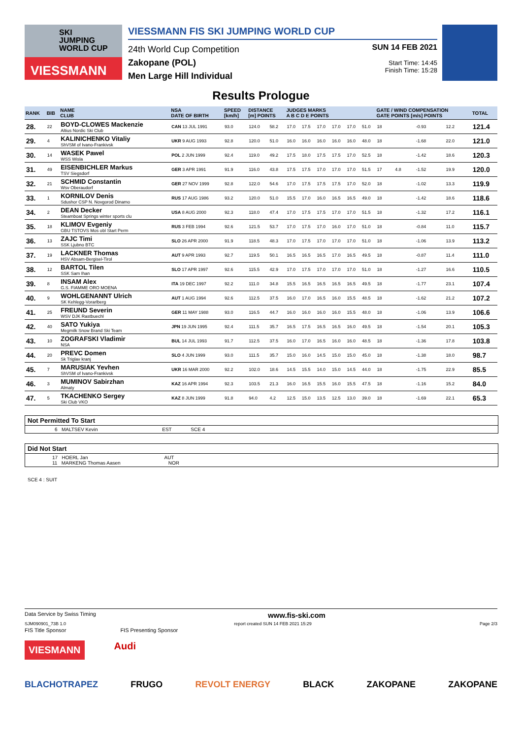SKI
JUMPING
WORLD CUP
VIESSMANN
VIESSMANN FIS SKI JUMPING WORLD CUP
24th World Cup Competition
Zakopane (POL)
Men Large Hill Individual
SUN 14 FEB 2021
Start Time: 14:45
Finish Time: 15:28
Results Prologue
| RANK | BIB | NAME CLUB | NSA DATE OF BIRTH | SPEED [km/h] | DISTANCE [m] POINTS | | JUDGES MARKS A B C D E POINTS | | | | | | GATE / WIND COMPENSATION GATE POINTS [m/s] POINTS | | | | TOTAL |
| --- | --- | --- | --- | --- | --- | --- | --- | --- | --- | --- | --- | --- | --- | --- | --- | --- | --- |
| 28. | 22 | BOYD-CLOWES Mackenzie Altius Nordic Ski Club | CAN 13 JUL 1991 | 93.0 | 124.0 | 58.2 | 17.0 | 17.5 | 17.0 | 17.0 | 17.0 | 51.0 | 18 | | -0.93 | 12.2 | 121.4 |
| 29. | 4 | KALINICHENKO Vitaliy ShVSM of Ivano-Frankivsk | UKR 9 AUG 1993 | 92.8 | 120.0 | 51.0 | 16.0 | 16.0 | 16.0 | 16.0 | 16.0 | 48.0 | 18 | | -1.68 | 22.0 | 121.0 |
| 30. | 14 | WASEK Pawel WSS Wisla | POL 2 JUN 1999 | 92.4 | 119.0 | 49.2 | 17.5 | 18.0 | 17.5 | 17.5 | 17.0 | 52.5 | 18 | | -1.42 | 18.6 | 120.3 |
| 31. | 49 | EISENBICHLER Markus TSV Siegsdorf | GER 3 APR 1991 | 91.9 | 116.0 | 43.8 | 17.5 | 17.5 | 17.0 | 17.0 | 17.0 | 51.5 | 17 | 4.8 | -1.52 | 19.9 | 120.0 |
| 32. | 21 | SCHMID Constantin Wsv Oberaudorf | GER 27 NOV 1999 | 92.8 | 122.0 | 54.6 | 17.0 | 17.5 | 17.5 | 17.5 | 17.0 | 52.0 | 18 | | -1.02 | 13.3 | 119.9 |
| 33. | 1 | KORNILOV Denis Sdushor CSP N. Novgorod Dinamo | RUS 17 AUG 1986 | 93.2 | 120.0 | 51.0 | 15.5 | 17.0 | 16.0 | 16.5 | 16.5 | 49.0 | 18 | | -1.42 | 18.6 | 118.6 |
| 34. | 2 | DEAN Decker Steamboat Springs winter sports clu | USA 8 AUG 2000 | 92.3 | 118.0 | 47.4 | 17.0 | 17.5 | 17.5 | 17.0 | 17.0 | 51.5 | 18 | | -1.32 | 17.2 | 116.1 |
| 35. | 18 | KLIMOV Evgeniy GBU TSTOVS Mos obl Start Perm | RUS 3 FEB 1994 | 92.6 | 121.5 | 53.7 | 17.0 | 17.5 | 17.0 | 16.0 | 17.0 | 51.0 | 18 | | -0.84 | 11.0 | 115.7 |
| 36. | 13 | ZAJC Timi SSK Ljubno BTC | SLO 26 APR 2000 | 91.9 | 118.5 | 48.3 | 17.0 | 17.5 | 17.0 | 17.0 | 17.0 | 51.0 | 18 | | -1.06 | 13.9 | 113.2 |
| 37. | 19 | LACKNER Thomas HSV Absam-Bergisel-Tirol | AUT 9 APR 1993 | 92.7 | 119.5 | 50.1 | 16.5 | 16.5 | 16.5 | 17.0 | 16.5 | 49.5 | 18 | | -0.87 | 11.4 | 111.0 |
| 38. | 12 | BARTOL Tilen SSK Sam Ihan | SLO 17 APR 1997 | 92.6 | 115.5 | 42.9 | 17.0 | 17.5 | 17.0 | 17.0 | 17.0 | 51.0 | 18 | | -1.27 | 16.6 | 110.5 |
| 39. | 8 | INSAM Alex G.S. FIAMME ORO MOENA | ITA 19 DEC 1997 | 92.2 | 111.0 | 34.8 | 15.5 | 16.5 | 16.5 | 16.5 | 16.5 | 49.5 | 18 | | -1.77 | 23.1 | 107.4 |
| 40. | 9 | WOHLGENANNT Ulrich SK Kehlegg-Vorarlberg | AUT 1 AUG 1994 | 92.6 | 112.5 | 37.5 | 16.0 | 17.0 | 16.5 | 16.0 | 15.5 | 48.5 | 18 | | -1.62 | 21.2 | 107.2 |
| 41. | 25 | FREUND Severin WSV DJK Rastbuechl | GER 11 MAY 1988 | 93.0 | 116.5 | 44.7 | 16.0 | 16.0 | 16.0 | 16.0 | 15.5 | 48.0 | 18 | | -1.06 | 13.9 | 106.6 |
| 42. | 40 | SATO Yukiya Megmilk Snow Brand Ski Team | JPN 19 JUN 1995 | 92.4 | 111.5 | 35.7 | 16.5 | 17.5 | 16.5 | 16.5 | 16.0 | 49.5 | 18 | | -1.54 | 20.1 | 105.3 |
| 43. | 10 | ZOGRAFSKI Vladimir NSA | BUL 14 JUL 1993 | 91.7 | 112.5 | 37.5 | 16.0 | 17.0 | 16.5 | 16.0 | 16.0 | 48.5 | 18 | | -1.36 | 17.8 | 103.8 |
| 44. | 20 | PREVC Domen Sk Triglav kranj | SLO 4 JUN 1999 | 93.0 | 111.5 | 35.7 | 15.0 | 16.0 | 14.5 | 15.0 | 15.0 | 45.0 | 18 | | -1.38 | 18.0 | 98.7 |
| 45. | 7 | MARUSIAK Yevhen ShVSM of Ivano-Frankivsk | UKR 16 MAR 2000 | 92.2 | 102.0 | 18.6 | 14.5 | 15.5 | 14.0 | 15.0 | 14.5 | 44.0 | 18 | | -1.75 | 22.9 | 85.5 |
| 46. | 3 | MUMINOV Sabirzhan Almaty | KAZ 16 APR 1994 | 92.3 | 103.5 | 21.3 | 16.0 | 16.5 | 15.5 | 16.0 | 15.5 | 47.5 | 18 | | -1.16 | 15.2 | 84.0 |
| 47. | 5 | TKACHENKO Sergey Ski Club VKO | KAZ 8 JUN 1999 | 91.8 | 94.0 | 4.2 | 12.5 | 15.0 | 13.5 | 12.5 | 13.0 | 39.0 | 18 | | -1.69 | 22.1 | 65.3 |
Not Permitted To Start
6 MALTSEV Kevin EST SCE 4
Did Not Start
17 HOERL Jan AUT
11 MARKENG Thomas Aasen NOR
SCE 4 : SUIT
Data Service by Swiss Timing www.fis-ski.com
SJM090901_73B 1.0 report created SUN 14 FEB 2021 15:29 Page 2/3
FIS Title Sponsor FIS Presenting Sponsor
VIESMANN Audi
BLACHOTRAPEZ FRUGO REVOLT ENERGY BLACK ZAKOPANE ZAKOPANE